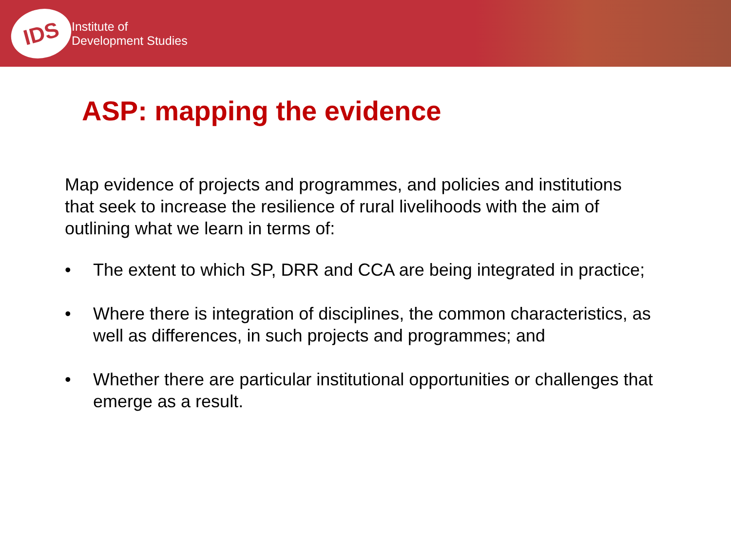IDS
Institute of
Development Studies
ASP: mapping the evidence
Map evidence of projects and programmes, and policies and institutions that seek to increase the resilience of rural livelihoods with the aim of outlining what we learn in terms of:
• The extent to which SP, DRR and CCA are being integrated in practice;
• Where there is integration of disciplines, the common characteristics, as well as differences, in such projects and programmes; and
• Whether there are particular institutional opportunities or challenges that emerge as a result.